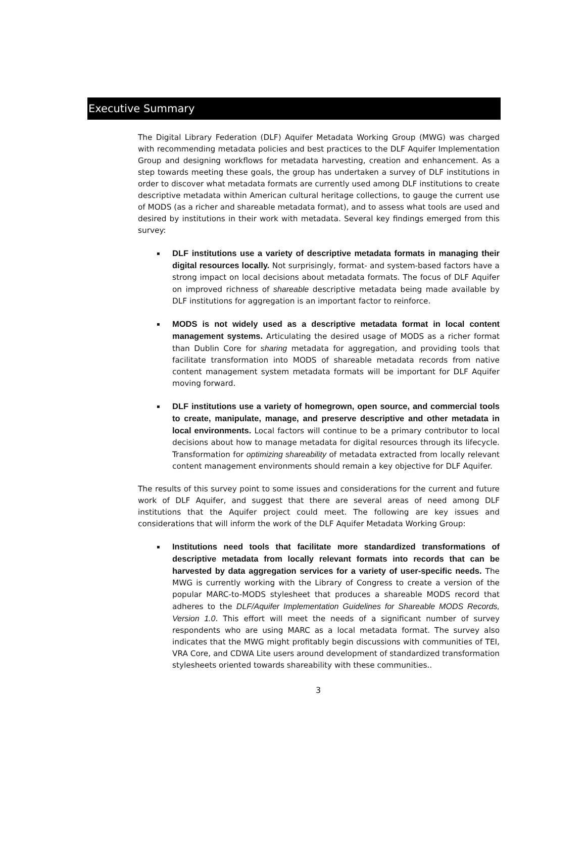Executive Summary
The Digital Library Federation (DLF) Aquifer Metadata Working Group (MWG) was charged with recommending metadata policies and best practices to the DLF Aquifer Implementation Group and designing workflows for metadata harvesting, creation and enhancement. As a step towards meeting these goals, the group has undertaken a survey of DLF institutions in order to discover what metadata formats are currently used among DLF institutions to create descriptive metadata within American cultural heritage collections, to gauge the current use of MODS (as a richer and shareable metadata format), and to assess what tools are used and desired by institutions in their work with metadata. Several key findings emerged from this survey:
▪ DLF institutions use a variety of descriptive metadata formats in managing their digital resources locally. Not surprisingly, format- and system-based factors have a strong impact on local decisions about metadata formats. The focus of DLF Aquifer on improved richness of shareable descriptive metadata being made available by DLF institutions for aggregation is an important factor to reinforce.
▪ MODS is not widely used as a descriptive metadata format in local content management systems. Articulating the desired usage of MODS as a richer format than Dublin Core for sharing metadata for aggregation, and providing tools that facilitate transformation into MODS of shareable metadata records from native content management system metadata formats will be important for DLF Aquifer moving forward.
▪ DLF institutions use a variety of homegrown, open source, and commercial tools to create, manipulate, manage, and preserve descriptive and other metadata in local environments. Local factors will continue to be a primary contributor to local decisions about how to manage metadata for digital resources through its lifecycle. Transformation for optimizing shareability of metadata extracted from locally relevant content management environments should remain a key objective for DLF Aquifer.
The results of this survey point to some issues and considerations for the current and future work of DLF Aquifer, and suggest that there are several areas of need among DLF institutions that the Aquifer project could meet. The following are key issues and considerations that will inform the work of the DLF Aquifer Metadata Working Group:
▪ Institutions need tools that facilitate more standardized transformations of descriptive metadata from locally relevant formats into records that can be harvested by data aggregation services for a variety of user-specific needs. The MWG is currently working with the Library of Congress to create a version of the popular MARC-to-MODS stylesheet that produces a shareable MODS record that adheres to the DLF/Aquifer Implementation Guidelines for Shareable MODS Records, Version 1.0. This effort will meet the needs of a significant number of survey respondents who are using MARC as a local metadata format. The survey also indicates that the MWG might profitably begin discussions with communities of TEI, VRA Core, and CDWA Lite users around development of standardized transformation stylesheets oriented towards shareability with these communities..
3